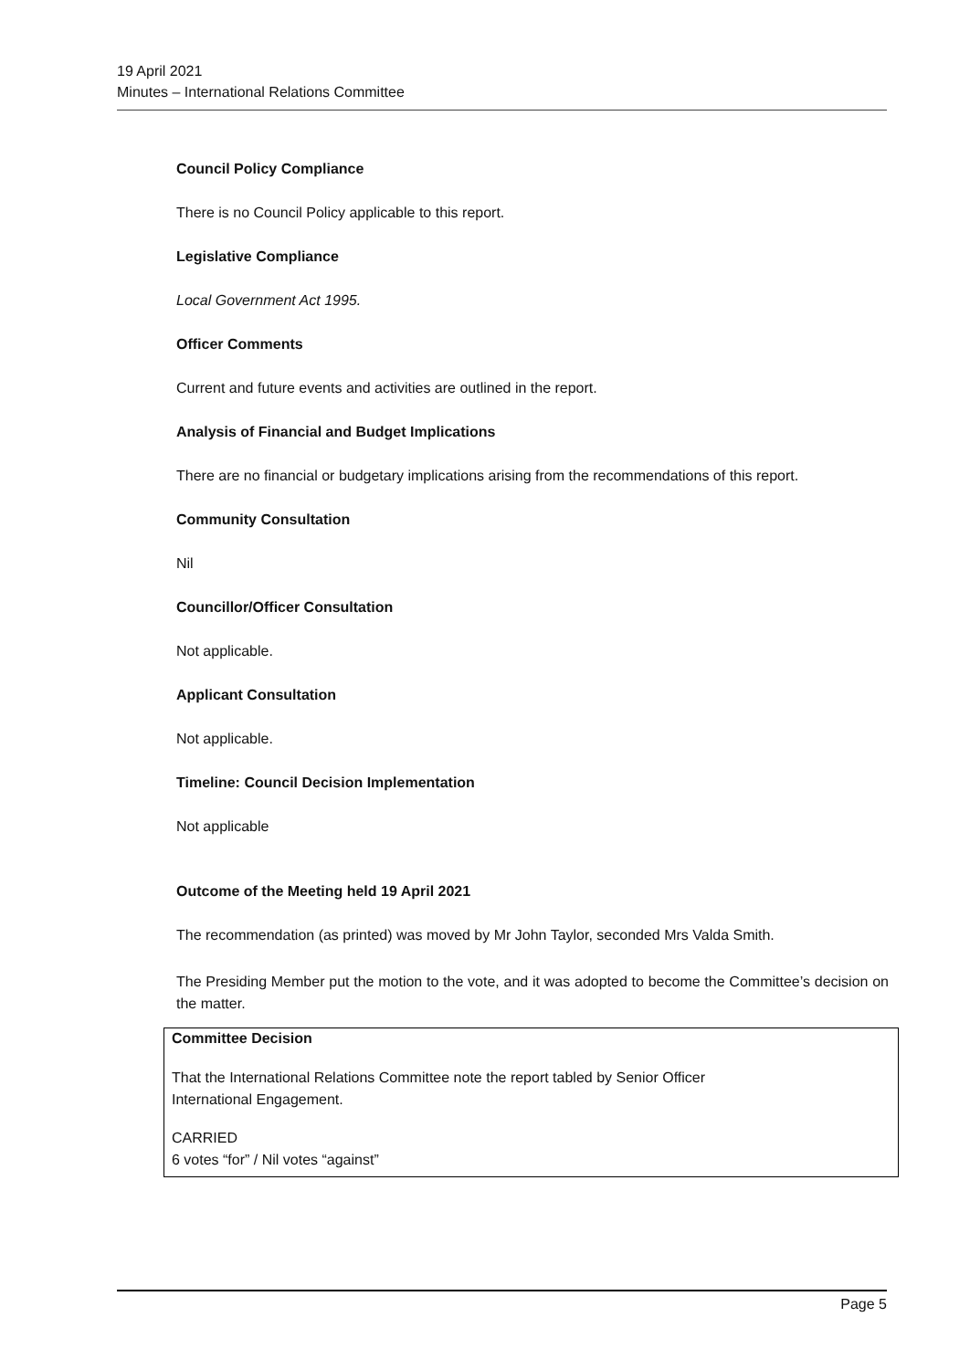19 April 2021
Minutes – International Relations Committee
Council Policy Compliance
There is no Council Policy applicable to this report.
Legislative Compliance
Local Government Act 1995.
Officer Comments
Current and future events and activities are outlined in the report.
Analysis of Financial and Budget Implications
There are no financial or budgetary implications arising from the recommendations of this report.
Community Consultation
Nil
Councillor/Officer Consultation
Not applicable.
Applicant Consultation
Not applicable.
Timeline: Council Decision Implementation
Not applicable
Outcome of the Meeting held 19 April 2021
The recommendation (as printed) was moved by Mr John Taylor, seconded Mrs Valda Smith.
The Presiding Member put the motion to the vote, and it was adopted to become the Committee’s decision on the matter.
Committee Decision
That the International Relations Committee note the report tabled by Senior Officer
International Engagement.
CARRIED
6 votes “for” / Nil votes “against”
Page 5